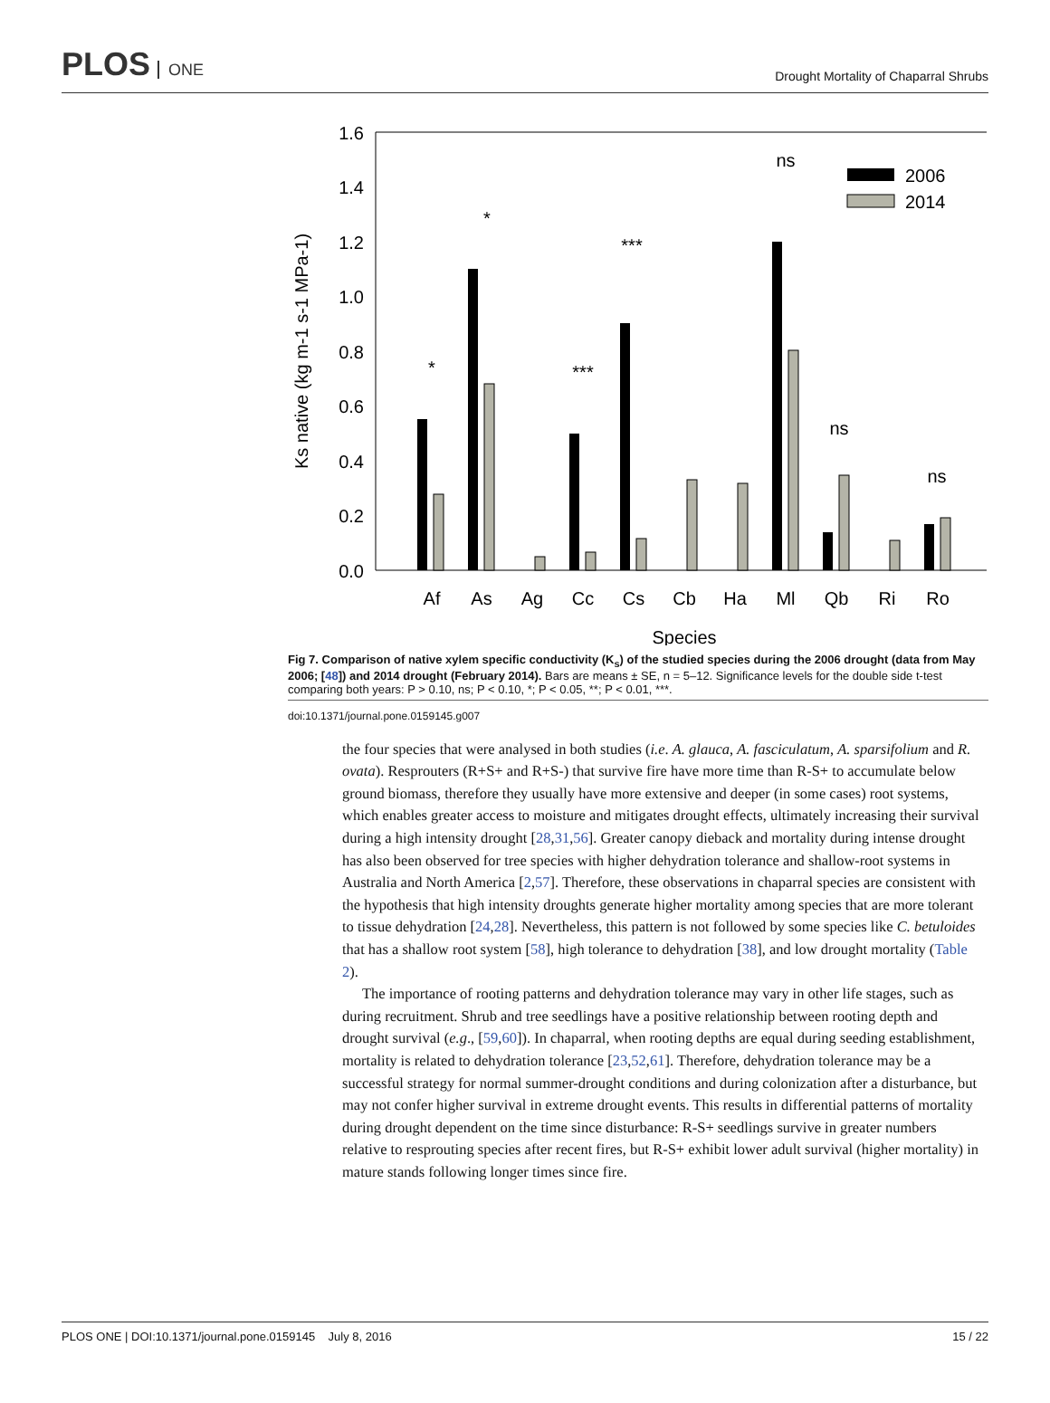PLOS ONE
Drought Mortality of Chaparral Shrubs
1.6
1.4
1.2
1.0
0.8
0.6
0.4
0.2
0.0
Ks native (kg m-1 s-1 MPa-1)
Af
As
Ag
Cc
Cs
Cb
Ha
Ml
Qb
Ri
Ro
*
*
***
***
ns
ns
ns
Species
2006
2014
Fig 7. Comparison of native xylem specific conductivity (K<sub>s</sub>) of the studied species during the 2006 drought (data from May 2006; [48]) and 2014 drought (February 2014). Bars are means ± SE, n = 5–12. Significance levels for the double side t-test comparing both years: P > 0.10, ns; P < 0.10, *; P < 0.05, **; P < 0.01, ***.
doi:10.1371/journal.pone.0159145.g007
the four species that were analysed in both studies (i.e. A. glauca, A. fasciculatum, A. sparsifolium and R. ovata). Resprouters (R+S+ and R+S-) that survive fire have more time than R-S+ to accumulate below ground biomass, therefore they usually have more extensive and deeper (in some cases) root systems, which enables greater access to moisture and mitigates drought effects, ultimately increasing their survival during a high intensity drought [28,31,56]. Greater canopy dieback and mortality during intense drought has also been observed for tree species with higher dehydration tolerance and shallow-root systems in Australia and North America [2,57]. Therefore, these observations in chaparral species are consistent with the hypothesis that high intensity droughts generate higher mortality among species that are more tolerant to tissue dehydration [24,28]. Nevertheless, this pattern is not followed by some species like C. betuloides that has a shallow root system [58], high tolerance to dehydration [38], and low drought mortality (Table 2).
The importance of rooting patterns and dehydration tolerance may vary in other life stages, such as during recruitment. Shrub and tree seedlings have a positive relationship between rooting depth and drought survival (e.g., [59,60]). In chaparral, when rooting depths are equal during seeding establishment, mortality is related to dehydration tolerance [23,52,61]. Therefore, dehydration tolerance may be a successful strategy for normal summer-drought conditions and during colonization after a disturbance, but may not confer higher survival in extreme drought events. This results in differential patterns of mortality during drought dependent on the time since disturbance: R-S+ seedlings survive in greater numbers relative to resprouting species after recent fires, but R-S+ exhibit lower adult survival (higher mortality) in mature stands following longer times since fire.
PLOS ONE | DOI:10.1371/journal.pone.0159145 July 8, 2016 15 / 22